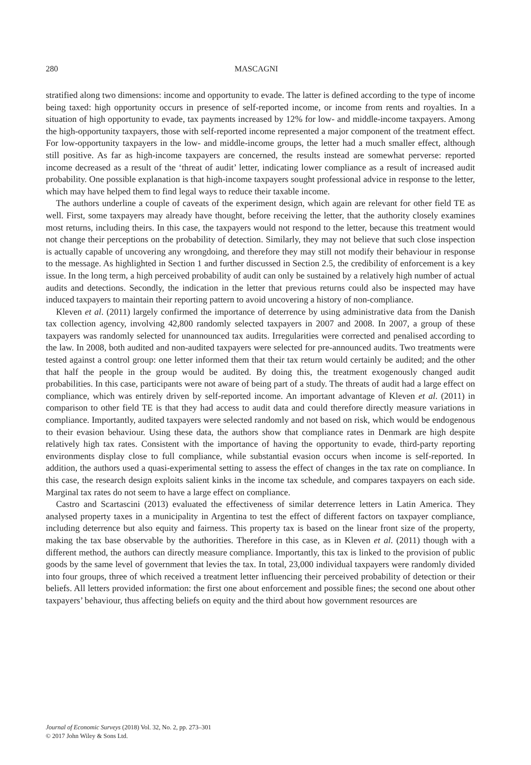280 MASCAGNI
stratified along two dimensions: income and opportunity to evade. The latter is defined according to the type of income being taxed: high opportunity occurs in presence of self-reported income, or income from rents and royalties. In a situation of high opportunity to evade, tax payments increased by 12% for low- and middle-income taxpayers. Among the high-opportunity taxpayers, those with self-reported income represented a major component of the treatment effect. For low-opportunity taxpayers in the low- and middle-income groups, the letter had a much smaller effect, although still positive. As far as high-income taxpayers are concerned, the results instead are somewhat perverse: reported income decreased as a result of the ‘threat of audit’ letter, indicating lower compliance as a result of increased audit probability. One possible explanation is that high-income taxpayers sought professional advice in response to the letter, which may have helped them to find legal ways to reduce their taxable income.
The authors underline a couple of caveats of the experiment design, which again are relevant for other field TE as well. First, some taxpayers may already have thought, before receiving the letter, that the authority closely examines most returns, including theirs. In this case, the taxpayers would not respond to the letter, because this treatment would not change their perceptions on the probability of detection. Similarly, they may not believe that such close inspection is actually capable of uncovering any wrongdoing, and therefore they may still not modify their behaviour in response to the message. As highlighted in Section 1 and further discussed in Section 2.5, the credibility of enforcement is a key issue. In the long term, a high perceived probability of audit can only be sustained by a relatively high number of actual audits and detections. Secondly, the indication in the letter that previous returns could also be inspected may have induced taxpayers to maintain their reporting pattern to avoid uncovering a history of non-compliance.
Kleven et al. (2011) largely confirmed the importance of deterrence by using administrative data from the Danish tax collection agency, involving 42,800 randomly selected taxpayers in 2007 and 2008. In 2007, a group of these taxpayers was randomly selected for unannounced tax audits. Irregularities were corrected and penalised according to the law. In 2008, both audited and non-audited taxpayers were selected for pre-announced audits. Two treatments were tested against a control group: one letter informed them that their tax return would certainly be audited; and the other that half the people in the group would be audited. By doing this, the treatment exogenously changed audit probabilities. In this case, participants were not aware of being part of a study. The threats of audit had a large effect on compliance, which was entirely driven by self-reported income. An important advantage of Kleven et al. (2011) in comparison to other field TE is that they had access to audit data and could therefore directly measure variations in compliance. Importantly, audited taxpayers were selected randomly and not based on risk, which would be endogenous to their evasion behaviour. Using these data, the authors show that compliance rates in Denmark are high despite relatively high tax rates. Consistent with the importance of having the opportunity to evade, third-party reporting environments display close to full compliance, while substantial evasion occurs when income is self-reported. In addition, the authors used a quasi-experimental setting to assess the effect of changes in the tax rate on compliance. In this case, the research design exploits salient kinks in the income tax schedule, and compares taxpayers on each side. Marginal tax rates do not seem to have a large effect on compliance.
Castro and Scartascini (2013) evaluated the effectiveness of similar deterrence letters in Latin America. They analysed property taxes in a municipality in Argentina to test the effect of different factors on taxpayer compliance, including deterrence but also equity and fairness. This property tax is based on the linear front size of the property, making the tax base observable by the authorities. Therefore in this case, as in Kleven et al. (2011) though with a different method, the authors can directly measure compliance. Importantly, this tax is linked to the provision of public goods by the same level of government that levies the tax. In total, 23,000 individual taxpayers were randomly divided into four groups, three of which received a treatment letter influencing their perceived probability of detection or their beliefs. All letters provided information: the first one about enforcement and possible fines; the second one about other taxpayers’ behaviour, thus affecting beliefs on equity and the third about how government resources are
Journal of Economic Surveys (2018) Vol. 32, No. 2, pp. 273–301
© 2017 John Wiley & Sons Ltd.